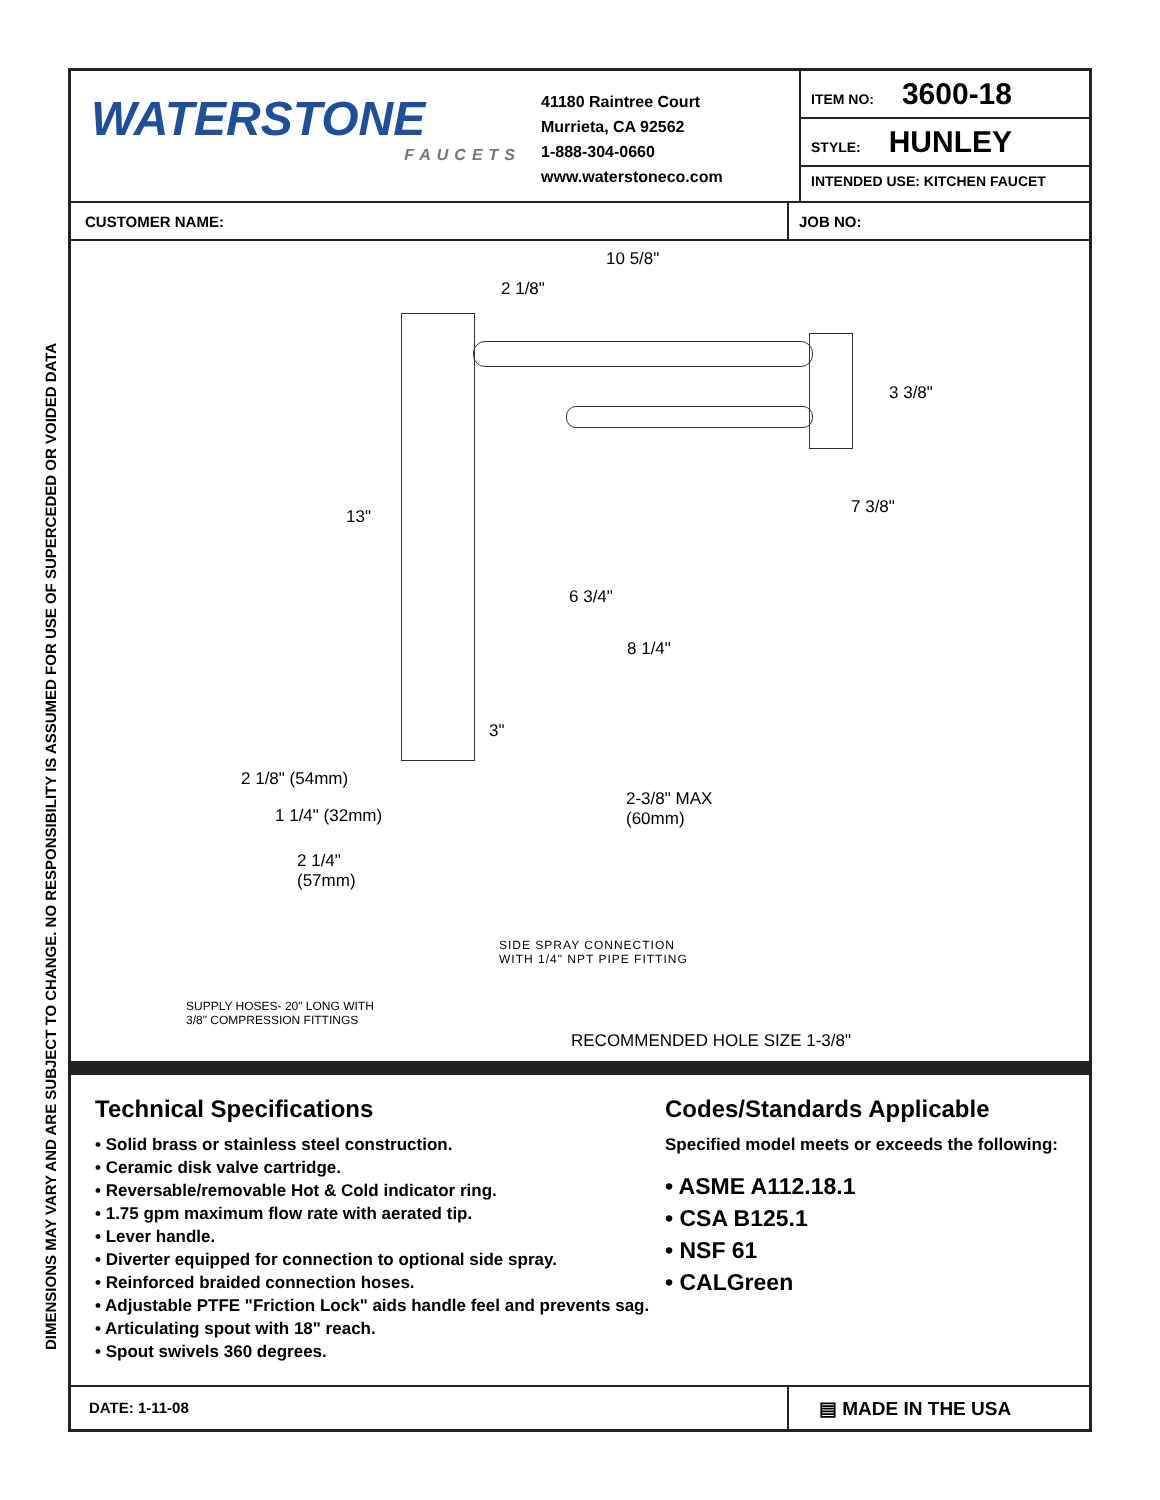DIMENSIONS MAY VARY AND ARE SUBJECT TO CHANGE. NO RESPONSIBILITY IS ASSUMED FOR USE OF SUPERCEDED OR VOIDED DATA
WATERSTONE
FAUCETS
41180 Raintree Court
Murrieta, CA 92562
1-888-304-0660
www.waterstoneco.com
ITEM NO: 3600-18
STYLE: HUNLEY
INTENDED USE: KITCHEN FAUCET
CUSTOMER NAME: JOB NO:
10 5/8"
2 1/8"
3 3/8"
7 3/8" 13"
6 3/4"
8 1/4"
3"
2 1/8" (54mm)
2-3/8" MAX
(60mm) 1 1/4" (32mm)
2 1/4"
(57mm)
SIDE SPRAY CONNECTION
WITH 1/4" NPT PIPE FITTING
SUPPLY HOSES- 20" LONG WITH
3/8" COMPRESSION FITTINGS
RECOMMENDED HOLE SIZE 1-3/8"
Technical Specifications
• Solid brass or stainless steel construction.
• Ceramic disk valve cartridge.
• Reversable/removable Hot & Cold indicator ring.
• 1.75 gpm maximum flow rate with aerated tip.
• Lever handle.
• Diverter equipped for connection to optional side spray.
• Reinforced braided connection hoses.
• Adjustable PTFE "Friction Lock" aids handle feel and prevents sag.
• Articulating spout with 18" reach.
• Spout swivels 360 degrees.
Codes/Standards Applicable
Specified model meets or exceeds the following:
• ASME A112.18.1
• CSA B125.1
• NSF 61
• CALGreen
DATE: 1-11-08
▤ MADE IN THE USA